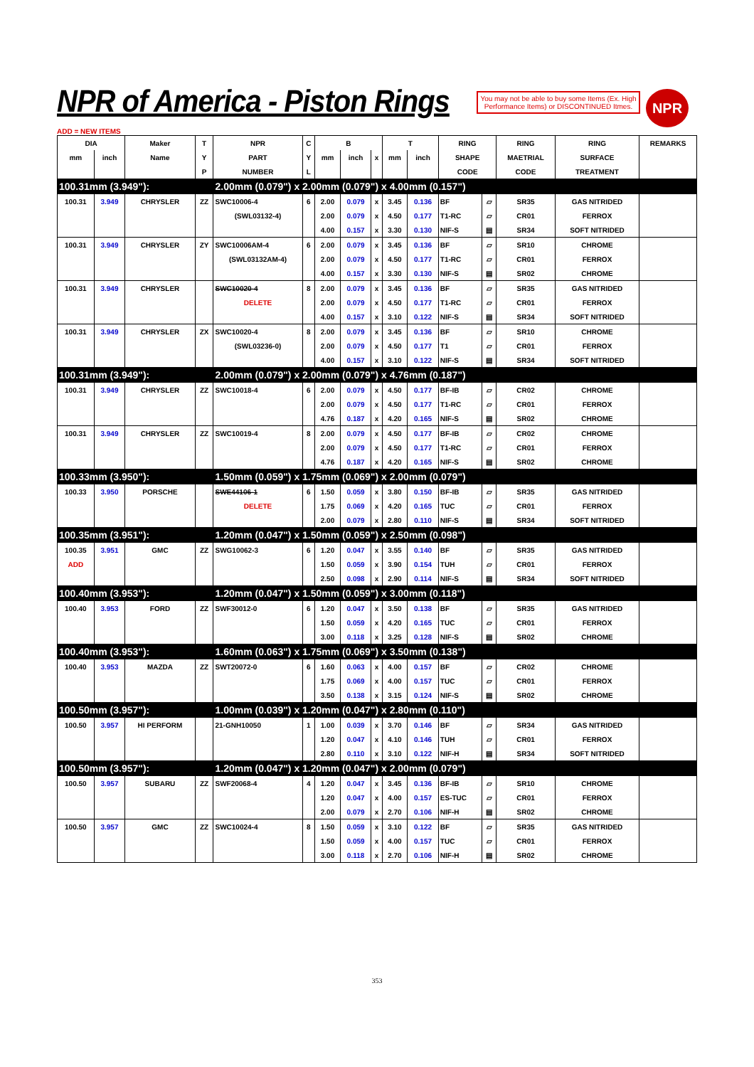NPR of America - Piston Rings
You may not be able to buy some Items (Ex. High Performance Items) or DISCONTINUED Itmes.
NPR
ADD = NEW ITEMS
| DIA | | Maker | T | NPR | C | B | | | T | | RING | | RING | RING | REMARKS |
| --- | --- | --- | --- | --- | --- | --- | --- | --- | --- | --- | --- | --- | --- | --- | --- |
| mm | inch | Name | Y | PART | Y | mm | inch | x | mm | inch | SHAPE | | MAETRIAL | SURFACE | |
| | | | P | NUMBER | L | | | | | | CODE | | CODE | TREATMENT | |
| 100.31mm (3.949"): | | | | 2.00mm (0.079") x 2.00mm (0.079") x 4.00mm (0.157") | | | | | | | | | | | |
| 100.31 | 3.949 | CHRYSLER | ZZ | SWC10006-4 | 6 | 2.00 | 0.079 | x | 3.45 | 0.136 | BF | ▱ | SR35 | GAS NITRIDED | |
| | | | | (SWL03132-4) | | 2.00 | 0.079 | x | 4.50 | 0.177 | T1-RC | ▱ | CR01 | FERROX | |
| | | | | | | 4.00 | 0.157 | x | 3.30 | 0.130 | NIF-S | ▤ | SR34 | SOFT NITRIDED | |
| 100.31 | 3.949 | CHRYSLER | ZY | SWC10006AM-4 | 6 | 2.00 | 0.079 | x | 3.45 | 0.136 | BF | ▱ | SR10 | CHROME | |
| | | | | (SWL03132AM-4) | | 2.00 | 0.079 | x | 4.50 | 0.177 | T1-RC | ▱ | CR01 | FERROX | |
| | | | | | | 4.00 | 0.157 | x | 3.30 | 0.130 | NIF-S | ▤ | SR02 | CHROME | |
| 100.31 | 3.949 | CHRYSLER | | SWC10020-4 | 8 | 2.00 | 0.079 | x | 3.45 | 0.136 | BF | ▱ | SR35 | GAS NITRIDED | |
| | | | | DELETE | | 2.00 | 0.079 | x | 4.50 | 0.177 | T1-RC | ▱ | CR01 | FERROX | |
| | | | | | | 4.00 | 0.157 | x | 3.10 | 0.122 | NIF-S | ▤ | SR34 | SOFT NITRIDED | |
| 100.31 | 3.949 | CHRYSLER | ZX | SWC10020-4 | 8 | 2.00 | 0.079 | x | 3.45 | 0.136 | BF | ▱ | SR10 | CHROME | |
| | | | | (SWL03236-0) | | 2.00 | 0.079 | x | 4.50 | 0.177 | T1 | ▱ | CR01 | FERROX | |
| | | | | | | 4.00 | 0.157 | x | 3.10 | 0.122 | NIF-S | ▤ | SR34 | SOFT NITRIDED | |
| 100.31mm (3.949"): | | | | 2.00mm (0.079") x 2.00mm (0.079") x 4.76mm (0.187") | | | | | | | | | | | |
| 100.31 | 3.949 | CHRYSLER | ZZ | SWC10018-4 | 6 | 2.00 | 0.079 | x | 4.50 | 0.177 | BF-IB | ▱ | CR02 | CHROME | |
| | | | | | | 2.00 | 0.079 | x | 4.50 | 0.177 | T1-RC | ▱ | CR01 | FERROX | |
| | | | | | | 4.76 | 0.187 | x | 4.20 | 0.165 | NIF-S | ▤ | SR02 | CHROME | |
| 100.31 | 3.949 | CHRYSLER | ZZ | SWC10019-4 | 8 | 2.00 | 0.079 | x | 4.50 | 0.177 | BF-IB | ▱ | CR02 | CHROME | |
| | | | | | | 2.00 | 0.079 | x | 4.50 | 0.177 | T1-RC | ▱ | CR01 | FERROX | |
| | | | | | | 4.76 | 0.187 | x | 4.20 | 0.165 | NIF-S | ▤ | SR02 | CHROME | |
| 100.33mm (3.950"): | | | | 1.50mm (0.059") x 1.75mm (0.069") x 2.00mm (0.079") | | | | | | | | | | | |
| 100.33 | 3.950 | PORSCHE | | SWE44106-1 | 6 | 1.50 | 0.059 | x | 3.80 | 0.150 | BF-IB | ▱ | SR35 | GAS NITRIDED | |
| | | | | DELETE | | 1.75 | 0.069 | x | 4.20 | 0.165 | TUC | ▱ | CR01 | FERROX | |
| | | | | | | 2.00 | 0.079 | x | 2.80 | 0.110 | NIF-S | ▤ | SR34 | SOFT NITRIDED | |
| 100.35mm (3.951"): | | | | 1.20mm (0.047") x 1.50mm (0.059") x 2.50mm (0.098") | | | | | | | | | | | |
| 100.35 | 3.951 | GMC | ZZ | SWG10062-3 | 6 | 1.20 | 0.047 | x | 3.55 | 0.140 | BF | ▱ | SR35 | GAS NITRIDED | |
| ADD | | | | | | 1.50 | 0.059 | x | 3.90 | 0.154 | TUH | ▱ | CR01 | FERROX | |
| | | | | | | 2.50 | 0.098 | x | 2.90 | 0.114 | NIF-S | ▤ | SR34 | SOFT NITRIDED | |
| 100.40mm (3.953"): | | | | 1.20mm (0.047") x 1.50mm (0.059") x 3.00mm (0.118") | | | | | | | | | | | |
| 100.40 | 3.953 | FORD | ZZ | SWF30012-0 | 6 | 1.20 | 0.047 | x | 3.50 | 0.138 | BF | ▱ | SR35 | GAS NITRIDED | |
| | | | | | | 1.50 | 0.059 | x | 4.20 | 0.165 | TUC | ▱ | CR01 | FERROX | |
| | | | | | | 3.00 | 0.118 | x | 3.25 | 0.128 | NIF-S | ▤ | SR02 | CHROME | |
| 100.40mm (3.953"): | | | | 1.60mm (0.063") x 1.75mm (0.069") x 3.50mm (0.138") | | | | | | | | | | | |
| 100.40 | 3.953 | MAZDA | ZZ | SWT20072-0 | 6 | 1.60 | 0.063 | x | 4.00 | 0.157 | BF | ▱ | CR02 | CHROME | |
| | | | | | | 1.75 | 0.069 | x | 4.00 | 0.157 | TUC | ▱ | CR01 | FERROX | |
| | | | | | | 3.50 | 0.138 | x | 3.15 | 0.124 | NIF-S | ▤ | SR02 | CHROME | |
| 100.50mm (3.957"): | | | | 1.00mm (0.039") x 1.20mm (0.047") x 2.80mm (0.110") | | | | | | | | | | | |
| 100.50 | 3.957 | HI PERFORM | | 21-GNH10050 | 1 | 1.00 | 0.039 | x | 3.70 | 0.146 | BF | ▱ | SR34 | GAS NITRIDED | |
| | | | | | | 1.20 | 0.047 | x | 4.10 | 0.146 | TUH | ▱ | CR01 | FERROX | |
| | | | | | | 2.80 | 0.110 | x | 3.10 | 0.122 | NIF-H | ▤ | SR34 | SOFT NITRIDED | |
| 100.50mm (3.957"): | | | | 1.20mm (0.047") x 1.20mm (0.047") x 2.00mm (0.079") | | | | | | | | | | | |
| 100.50 | 3.957 | SUBARU | ZZ | SWF20068-4 | 4 | 1.20 | 0.047 | x | 3.45 | 0.136 | BF-IB | ▱ | SR10 | CHROME | |
| | | | | | | 1.20 | 0.047 | x | 4.00 | 0.157 | ES-TUC | ▱ | CR01 | FERROX | |
| | | | | | | 2.00 | 0.079 | x | 2.70 | 0.106 | NIF-H | ▤ | SR02 | CHROME | |
| 100.50 | 3.957 | GMC | ZZ | SWC10024-4 | 8 | 1.50 | 0.059 | x | 3.10 | 0.122 | BF | ▱ | SR35 | GAS NITRIDED | |
| | | | | | | 1.50 | 0.059 | x | 4.00 | 0.157 | TUC | ▱ | CR01 | FERROX | |
| | | | | | | 3.00 | 0.118 | x | 2.70 | 0.106 | NIF-H | ▤ | SR02 | CHROME | |
353